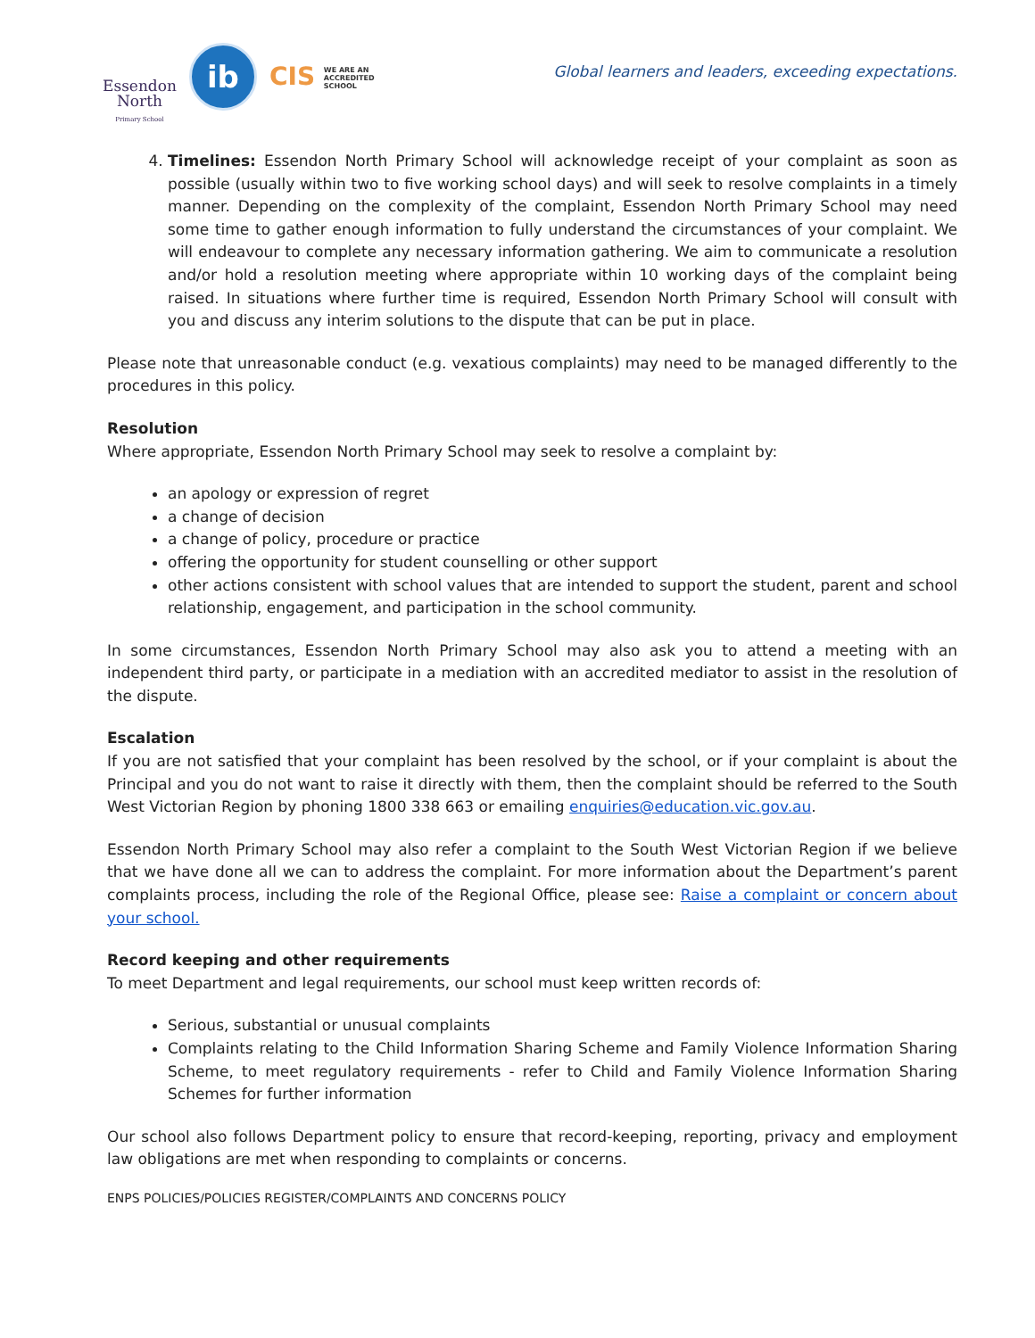Essendon
North
Primary School
ib
CIS WE ARE AN
ACCREDITED
SCHOOL
Global learners and leaders, exceeding expectations.
4. Timelines: Essendon North Primary School will acknowledge receipt of your complaint as soon as possible (usually within two to five working school days) and will seek to resolve complaints in a timely manner. Depending on the complexity of the complaint, Essendon North Primary School may need some time to gather enough information to fully understand the circumstances of your complaint. We will endeavour to complete any necessary information gathering. We aim to communicate a resolution and/or hold a resolution meeting where appropriate within 10 working days of the complaint being raised. In situations where further time is required, Essendon North Primary School will consult with you and discuss any interim solutions to the dispute that can be put in place.
Please note that unreasonable conduct (e.g. vexatious complaints) may need to be managed differently to the procedures in this policy.
Resolution
Where appropriate, Essendon North Primary School may seek to resolve a complaint by:
an apology or expression of regret
a change of decision
a change of policy, procedure or practice
offering the opportunity for student counselling or other support
other actions consistent with school values that are intended to support the student, parent and school relationship, engagement, and participation in the school community.
In some circumstances, Essendon North Primary School may also ask you to attend a meeting with an independent third party, or participate in a mediation with an accredited mediator to assist in the resolution of the dispute.
Escalation
If you are not satisfied that your complaint has been resolved by the school, or if your complaint is about the Principal and you do not want to raise it directly with them, then the complaint should be referred to the South West Victorian Region by phoning 1800 338 663 or emailing enquiries@education.vic.gov.au.
Essendon North Primary School may also refer a complaint to the South West Victorian Region if we believe that we have done all we can to address the complaint. For more information about the Department’s parent complaints process, including the role of the Regional Office, please see: Raise a complaint or concern about your school.
Record keeping and other requirements
To meet Department and legal requirements, our school must keep written records of:
Serious, substantial or unusual complaints
Complaints relating to the Child Information Sharing Scheme and Family Violence Information Sharing Scheme, to meet regulatory requirements - refer to Child and Family Violence Information Sharing Schemes for further information
Our school also follows Department policy to ensure that record-keeping, reporting, privacy and employment law obligations are met when responding to complaints or concerns.
ENPS POLICIES/POLICIES REGISTER/COMPLAINTS AND CONCERNS POLICY